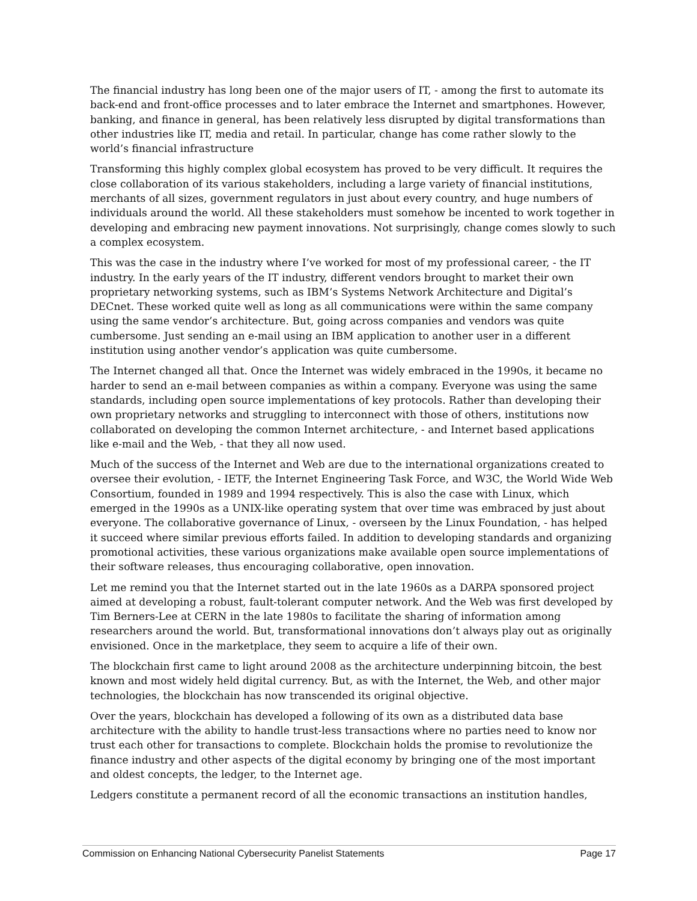The financial industry has long been one of the major users of IT, - among the first to automate its back-end and front-office processes and to later embrace the Internet and smartphones. However, banking, and finance in general, has been relatively less disrupted by digital transformations than other industries like IT, media and retail. In particular, change has come rather slowly to the world’s financial infrastructure
Transforming this highly complex global ecosystem has proved to be very difficult. It requires the close collaboration of its various stakeholders, including a large variety of financial institutions, merchants of all sizes, government regulators in just about every country, and huge numbers of individuals around the world. All these stakeholders must somehow be incented to work together in developing and embracing new payment innovations. Not surprisingly, change comes slowly to such a complex ecosystem.
This was the case in the industry where I’ve worked for most of my professional career, - the IT industry. In the early years of the IT industry, different vendors brought to market their own proprietary networking systems, such as IBM’s Systems Network Architecture and Digital’s DECnet. These worked quite well as long as all communications were within the same company using the same vendor’s architecture. But, going across companies and vendors was quite cumbersome. Just sending an e-mail using an IBM application to another user in a different institution using another vendor’s application was quite cumbersome.
The Internet changed all that. Once the Internet was widely embraced in the 1990s, it became no harder to send an e-mail between companies as within a company. Everyone was using the same standards, including open source implementations of key protocols. Rather than developing their own proprietary networks and struggling to interconnect with those of others, institutions now collaborated on developing the common Internet architecture, - and Internet based applications like e-mail and the Web, - that they all now used.
Much of the success of the Internet and Web are due to the international organizations created to oversee their evolution, - IETF, the Internet Engineering Task Force, and W3C, the World Wide Web Consortium, founded in 1989 and 1994 respectively. This is also the case with Linux, which emerged in the 1990s as a UNIX-like operating system that over time was embraced by just about everyone. The collaborative governance of Linux, - overseen by the Linux Foundation, - has helped it succeed where similar previous efforts failed. In addition to developing standards and organizing promotional activities, these various organizations make available open source implementations of their software releases, thus encouraging collaborative, open innovation.
Let me remind you that the Internet started out in the late 1960s as a DARPA sponsored project aimed at developing a robust, fault-tolerant computer network. And the Web was first developed by Tim Berners-Lee at CERN in the late 1980s to facilitate the sharing of information among researchers around the world. But, transformational innovations don’t always play out as originally envisioned. Once in the marketplace, they seem to acquire a life of their own.
The blockchain first came to light around 2008 as the architecture underpinning bitcoin, the best known and most widely held digital currency. But, as with the Internet, the Web, and other major technologies, the blockchain has now transcended its original objective.
Over the years, blockchain has developed a following of its own as a distributed data base architecture with the ability to handle trust-less transactions where no parties need to know nor trust each other for transactions to complete. Blockchain holds the promise to revolutionize the finance industry and other aspects of the digital economy by bringing one of the most important and oldest concepts, the ledger, to the Internet age.
Ledgers constitute a permanent record of all the economic transactions an institution handles,
Commission on Enhancing National Cybersecurity Panelist Statements Page 17